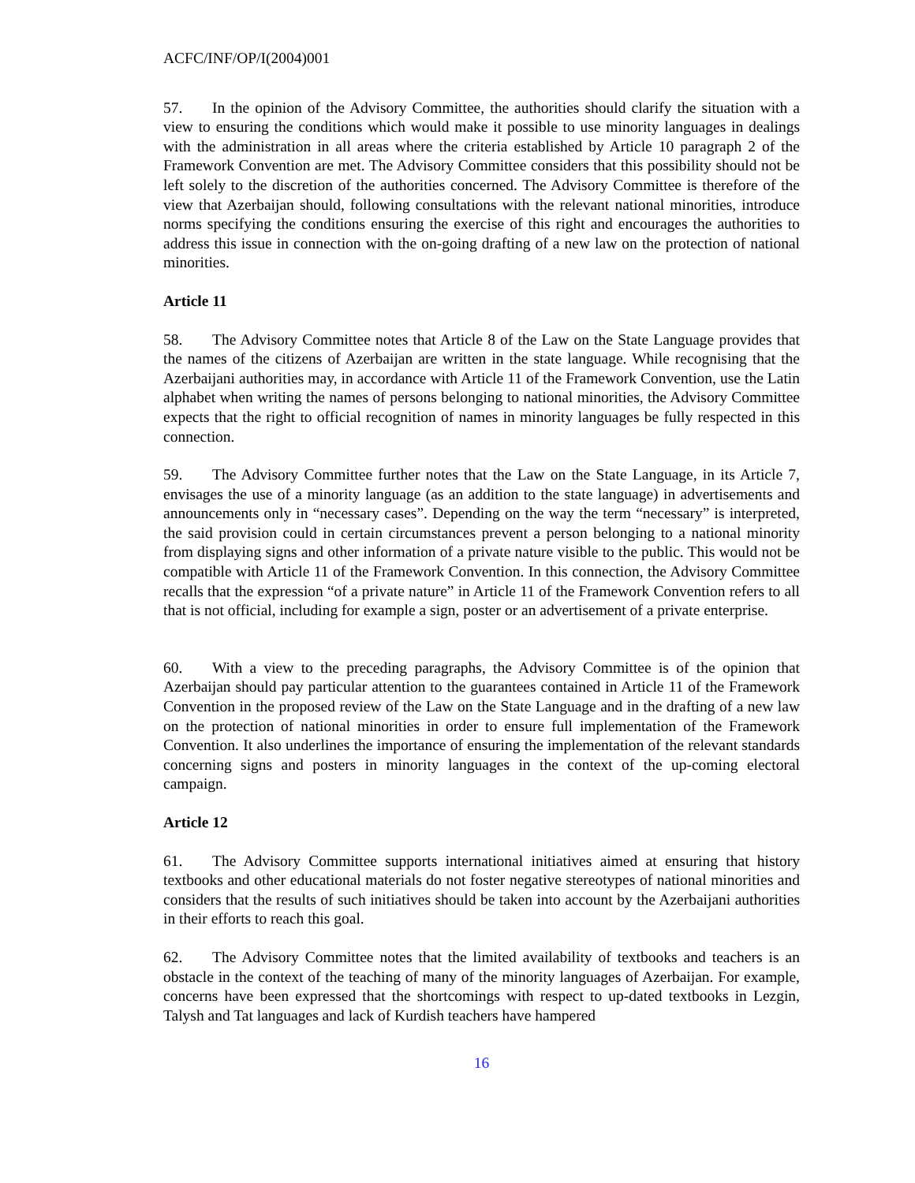ACFC/INF/OP/I(2004)001
57. In the opinion of the Advisory Committee, the authorities should clarify the situation with a view to ensuring the conditions which would make it possible to use minority languages in dealings with the administration in all areas where the criteria established by Article 10 paragraph 2 of the Framework Convention are met. The Advisory Committee considers that this possibility should not be left solely to the discretion of the authorities concerned. The Advisory Committee is therefore of the view that Azerbaijan should, following consultations with the relevant national minorities, introduce norms specifying the conditions ensuring the exercise of this right and encourages the authorities to address this issue in connection with the on-going drafting of a new law on the protection of national minorities.
Article 11
58. The Advisory Committee notes that Article 8 of the Law on the State Language provides that the names of the citizens of Azerbaijan are written in the state language. While recognising that the Azerbaijani authorities may, in accordance with Article 11 of the Framework Convention, use the Latin alphabet when writing the names of persons belonging to national minorities, the Advisory Committee expects that the right to official recognition of names in minority languages be fully respected in this connection.
59. The Advisory Committee further notes that the Law on the State Language, in its Article 7, envisages the use of a minority language (as an addition to the state language) in advertisements and announcements only in “necessary cases”. Depending on the way the term “necessary” is interpreted, the said provision could in certain circumstances prevent a person belonging to a national minority from displaying signs and other information of a private nature visible to the public. This would not be compatible with Article 11 of the Framework Convention. In this connection, the Advisory Committee recalls that the expression “of a private nature” in Article 11 of the Framework Convention refers to all that is not official, including for example a sign, poster or an advertisement of a private enterprise.
60. With a view to the preceding paragraphs, the Advisory Committee is of the opinion that Azerbaijan should pay particular attention to the guarantees contained in Article 11 of the Framework Convention in the proposed review of the Law on the State Language and in the drafting of a new law on the protection of national minorities in order to ensure full implementation of the Framework Convention. It also underlines the importance of ensuring the implementation of the relevant standards concerning signs and posters in minority languages in the context of the up-coming electoral campaign.
Article 12
61. The Advisory Committee supports international initiatives aimed at ensuring that history textbooks and other educational materials do not foster negative stereotypes of national minorities and considers that the results of such initiatives should be taken into account by the Azerbaijani authorities in their efforts to reach this goal.
62. The Advisory Committee notes that the limited availability of textbooks and teachers is an obstacle in the context of the teaching of many of the minority languages of Azerbaijan. For example, concerns have been expressed that the shortcomings with respect to up-dated textbooks in Lezgin, Talysh and Tat languages and lack of Kurdish teachers have hampered
16